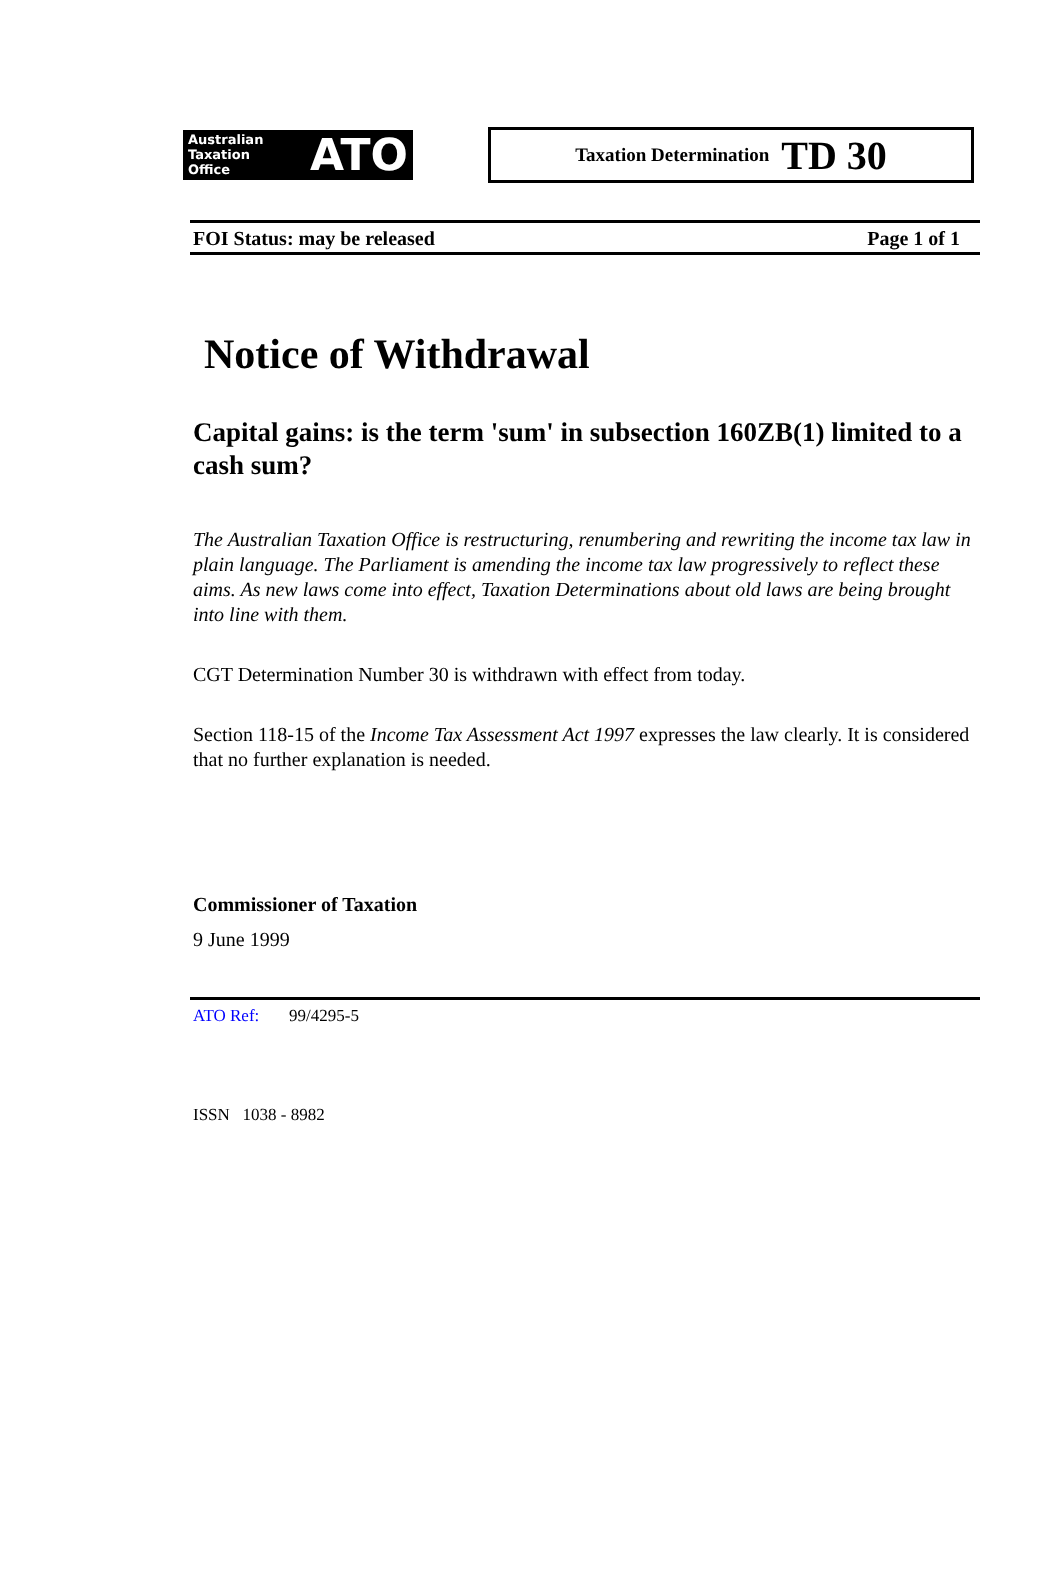Australian
Taxation
Office
ATO
Taxation Determination TD 30
FOI Status: may be released Page 1 of 1
Notice of Withdrawal
Capital gains: is the term 'sum' in subsection 160ZB(1) limited to a cash sum?
The Australian Taxation Office is restructuring, renumbering and rewriting the income tax law in plain language. The Parliament is amending the income tax law progressively to reflect these aims. As new laws come into effect, Taxation Determinations about old laws are being brought into line with them.
CGT Determination Number 30 is withdrawn with effect from today.
Section 118-15 of the Income Tax Assessment Act 1997 expresses the law clearly. It is considered that no further explanation is needed.
Commissioner of Taxation
9 June 1999
ATO Ref: 99/4295-5
ISSN 1038 - 8982